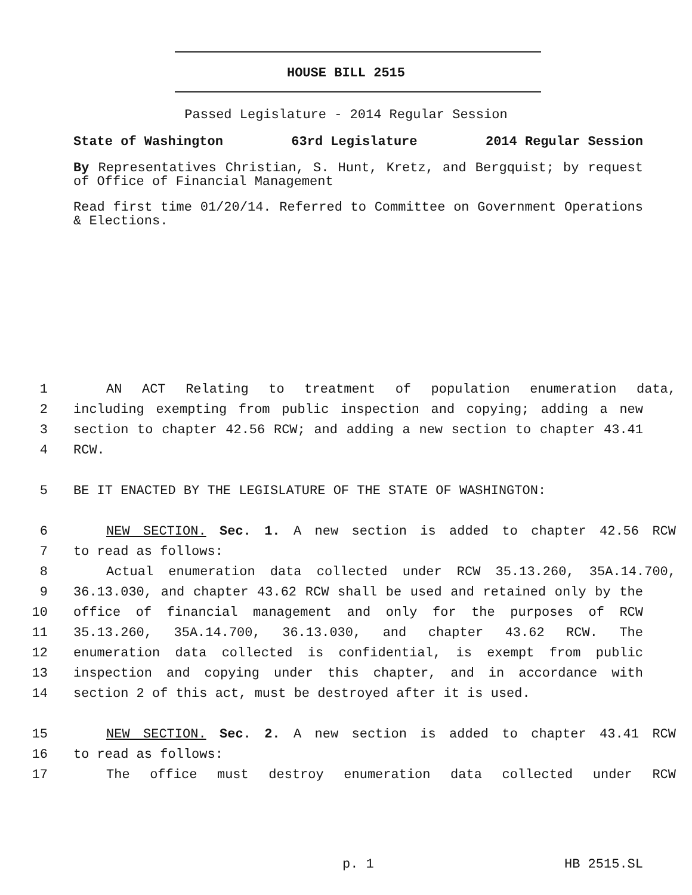HOUSE BILL 2515
Passed Legislature - 2014 Regular Session
State of Washington 63rd Legislature 2014 Regular Session
By Representatives Christian, S. Hunt, Kretz, and Bergquist; by request of Office of Financial Management
Read first time 01/20/14. Referred to Committee on Government Operations & Elections.
1 AN ACT Relating to treatment of population enumeration data,
2 including exempting from public inspection and copying; adding a new
3 section to chapter 42.56 RCW; and adding a new section to chapter 43.41
4 RCW.
5 BE IT ENACTED BY THE LEGISLATURE OF THE STATE OF WASHINGTON:
6 NEW SECTION. Sec. 1. A new section is added to chapter 42.56 RCW
7 to read as follows:
8 Actual enumeration data collected under RCW 35.13.260, 35A.14.700,
9 36.13.030, and chapter 43.62 RCW shall be used and retained only by the
10 office of financial management and only for the purposes of RCW
11 35.13.260, 35A.14.700, 36.13.030, and chapter 43.62 RCW. The
12 enumeration data collected is confidential, is exempt from public
13 inspection and copying under this chapter, and in accordance with
14 section 2 of this act, must be destroyed after it is used.
15 NEW SECTION. Sec. 2. A new section is added to chapter 43.41 RCW
16 to read as follows:
17 The office must destroy enumeration data collected under RCW
p. 1 HB 2515.SL